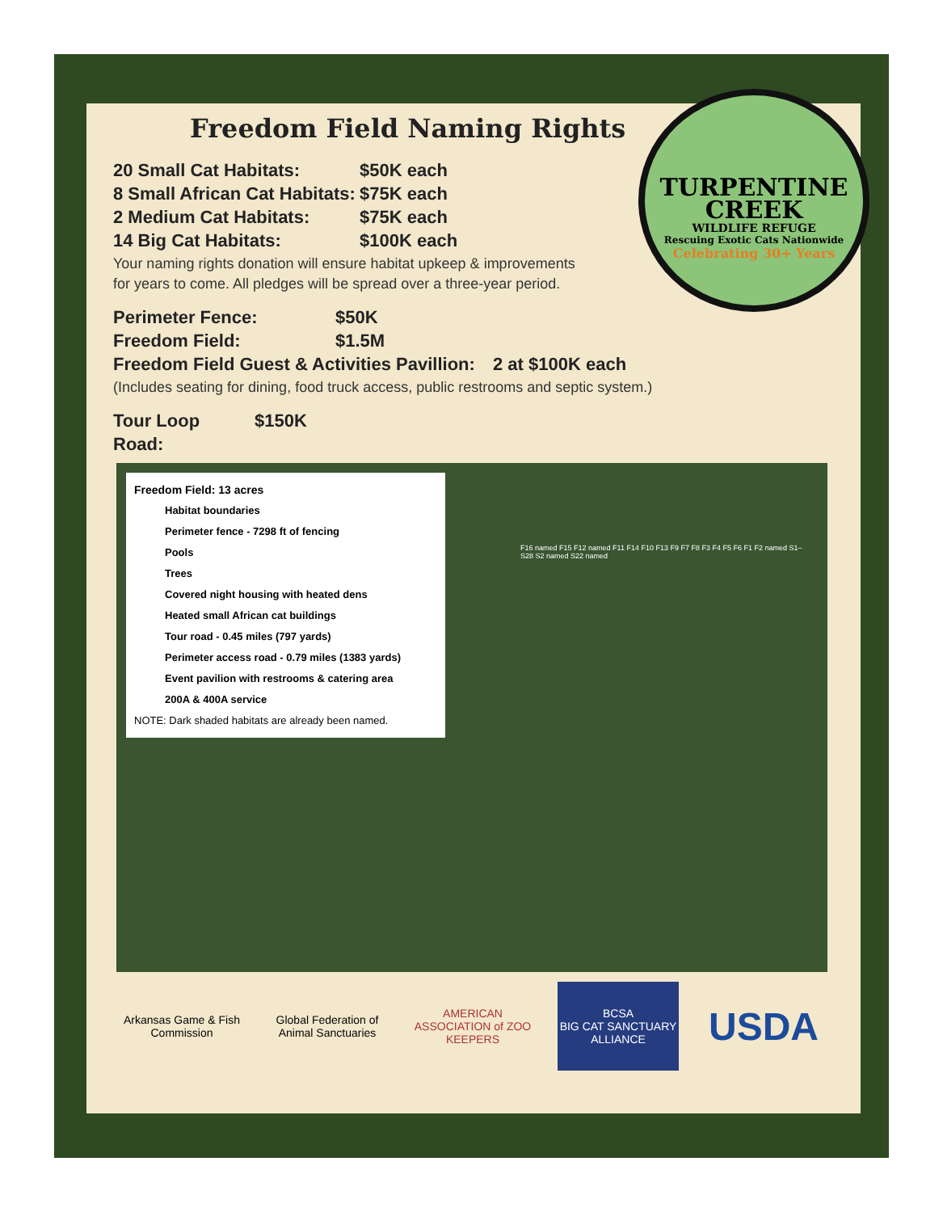TURPENTINE
CREEK
WILDLIFE REFUGE
Rescuing Exotic Cats Nationwide
Celebrating 30+ Years
Freedom Field Naming Rights
20 Small Cat Habitats: $50K each
8 Small African Cat Habitats: $75K each
2 Medium Cat Habitats: $75K each
14 Big Cat Habitats: $100K each
Your naming rights donation will ensure habitat upkeep & improvements
for years to come. All pledges will be spread over a three-year period.
Perimeter Fence: $50K
Freedom Field: $1.5M
Freedom Field Guest & Activities Pavillion: 2 at $100K each
(Includes seating for dining, food truck access, public restrooms and septic system.)
Tour Loop Road: $150K
Freedom Field: 13 acres
Habitat boundaries
Perimeter fence - 7298 ft of fencing
Pools
Trees
Covered night housing with heated dens
Heated small African cat buildings
Tour road - 0.45 miles (797 yards)
Perimeter access road - 0.79 miles (1383 yards)
Event pavilion with restrooms & catering area
200A & 400A service
NOTE: Dark shaded habitats are already been named.
F16 named F15 F12 named F11 F14 F10 F13 F9 F7 F8 F3 F4 F5 F6 F1 F2 named S1–S28 S2 named S22 named
Arkansas Game & Fish Commission
Global Federation of
Animal Sanctuaries
AMERICAN ASSOCIATION of ZOO KEEPERS
BCSA
BIG CAT SANCTUARY ALLIANCE
USDA